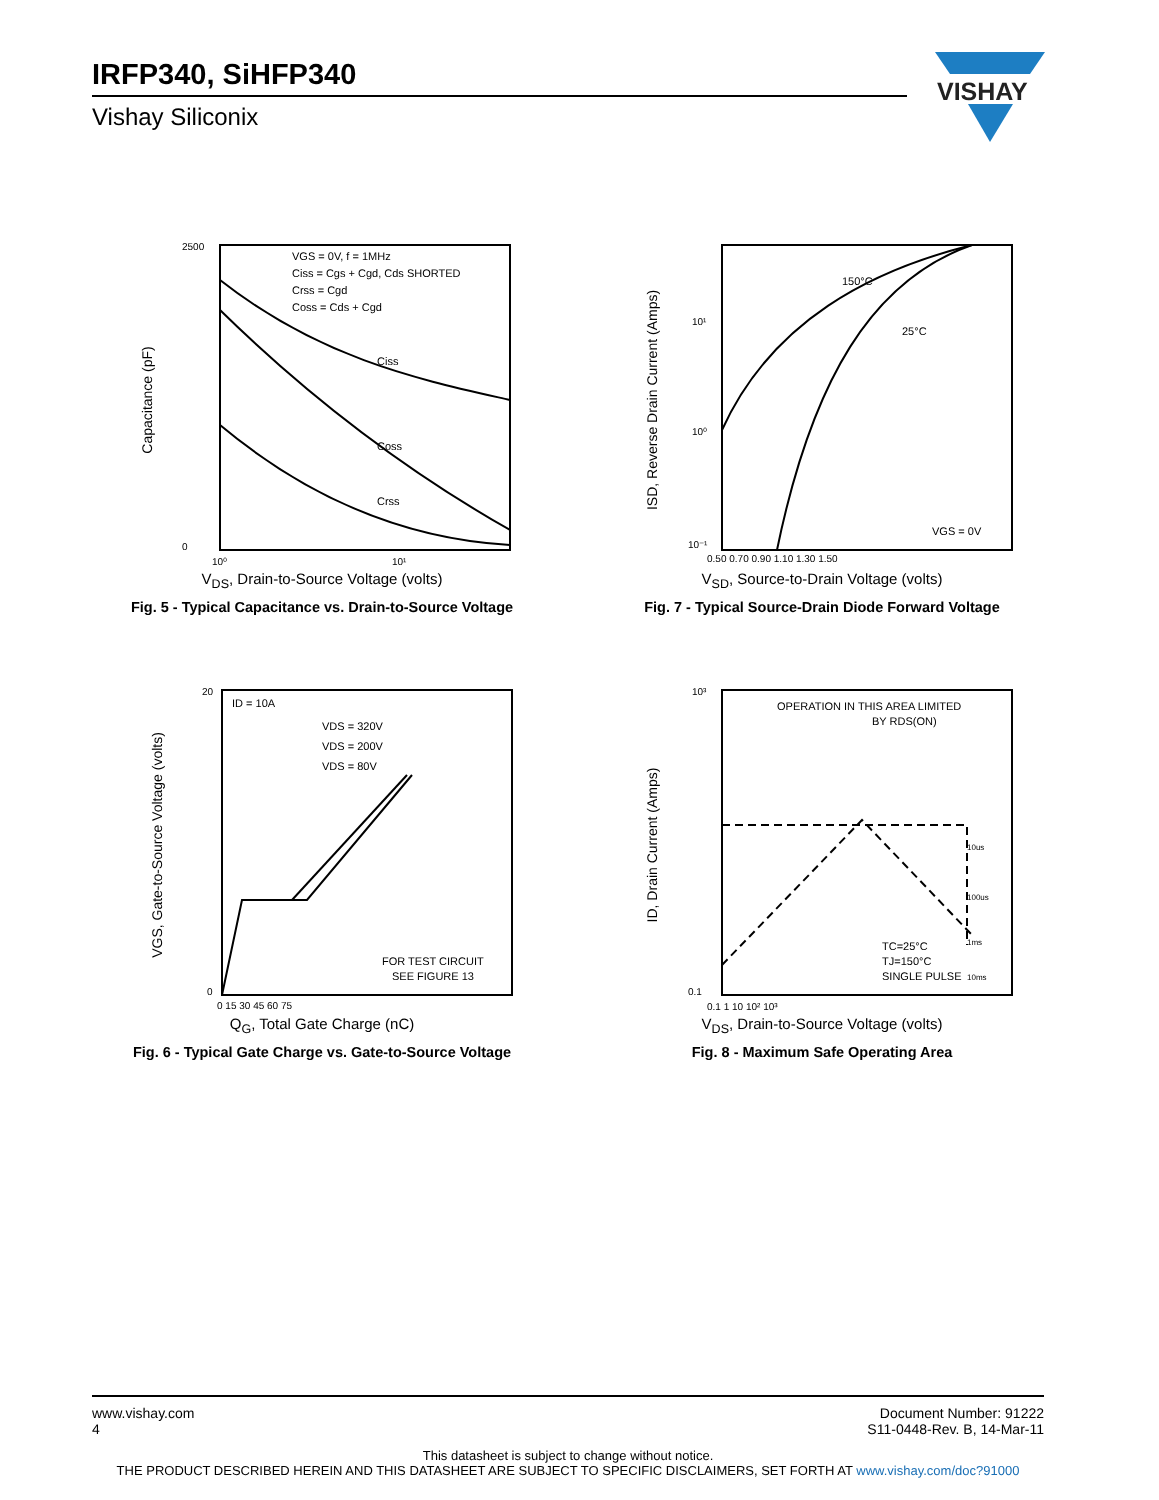IRFP340, SiHFP340
Vishay Siliconix
VISHAY
VGS = 0V, f = 1MHz
Ciss = Cgs + Cgd, Cds SHORTED
Crss = Cgd
Coss = Cds + Cgd
Ciss
Coss
Crss
2500
0
10⁰
10¹
Capacitance (pF)
V<sub>DS</sub>, Drain-to-Source Voltage (volts)
Fig. 5 - Typical Capacitance vs. Drain-to-Source Voltage
150°C
25°C
VGS = 0V
10¹
10⁰
10⁻¹
0.50 0.70 0.90 1.10 1.30 1.50
ISD, Reverse Drain Current (Amps)
V<sub>SD</sub>, Source-to-Drain Voltage (volts)
Fig. 7 - Typical Source-Drain Diode Forward Voltage
ID = 10A
VDS = 320V
VDS = 200V
VDS = 80V
FOR TEST CIRCUIT
SEE FIGURE 13
20
0
0 15 30 45 60 75
VGS, Gate-to-Source Voltage (volts)
Q<sub>G</sub>, Total Gate Charge (nC)
Fig. 6 - Typical Gate Charge vs. Gate-to-Source Voltage
OPERATION IN THIS AREA LIMITED
BY RDS(ON)
10us
100us
1ms
10ms
TC=25°C
TJ=150°C
SINGLE PULSE
10³
0.1
0.1 1 10 10² 10³
ID, Drain Current (Amps)
V<sub>DS</sub>, Drain-to-Source Voltage (volts)
Fig. 8 - Maximum Safe Operating Area
www.vishay.com
4
Document Number: 91222
S11-0448-Rev. B, 14-Mar-11
This datasheet is subject to change without notice.
THE PRODUCT DESCRIBED HEREIN AND THIS DATASHEET ARE SUBJECT TO SPECIFIC DISCLAIMERS, SET FORTH AT www.vishay.com/doc?91000